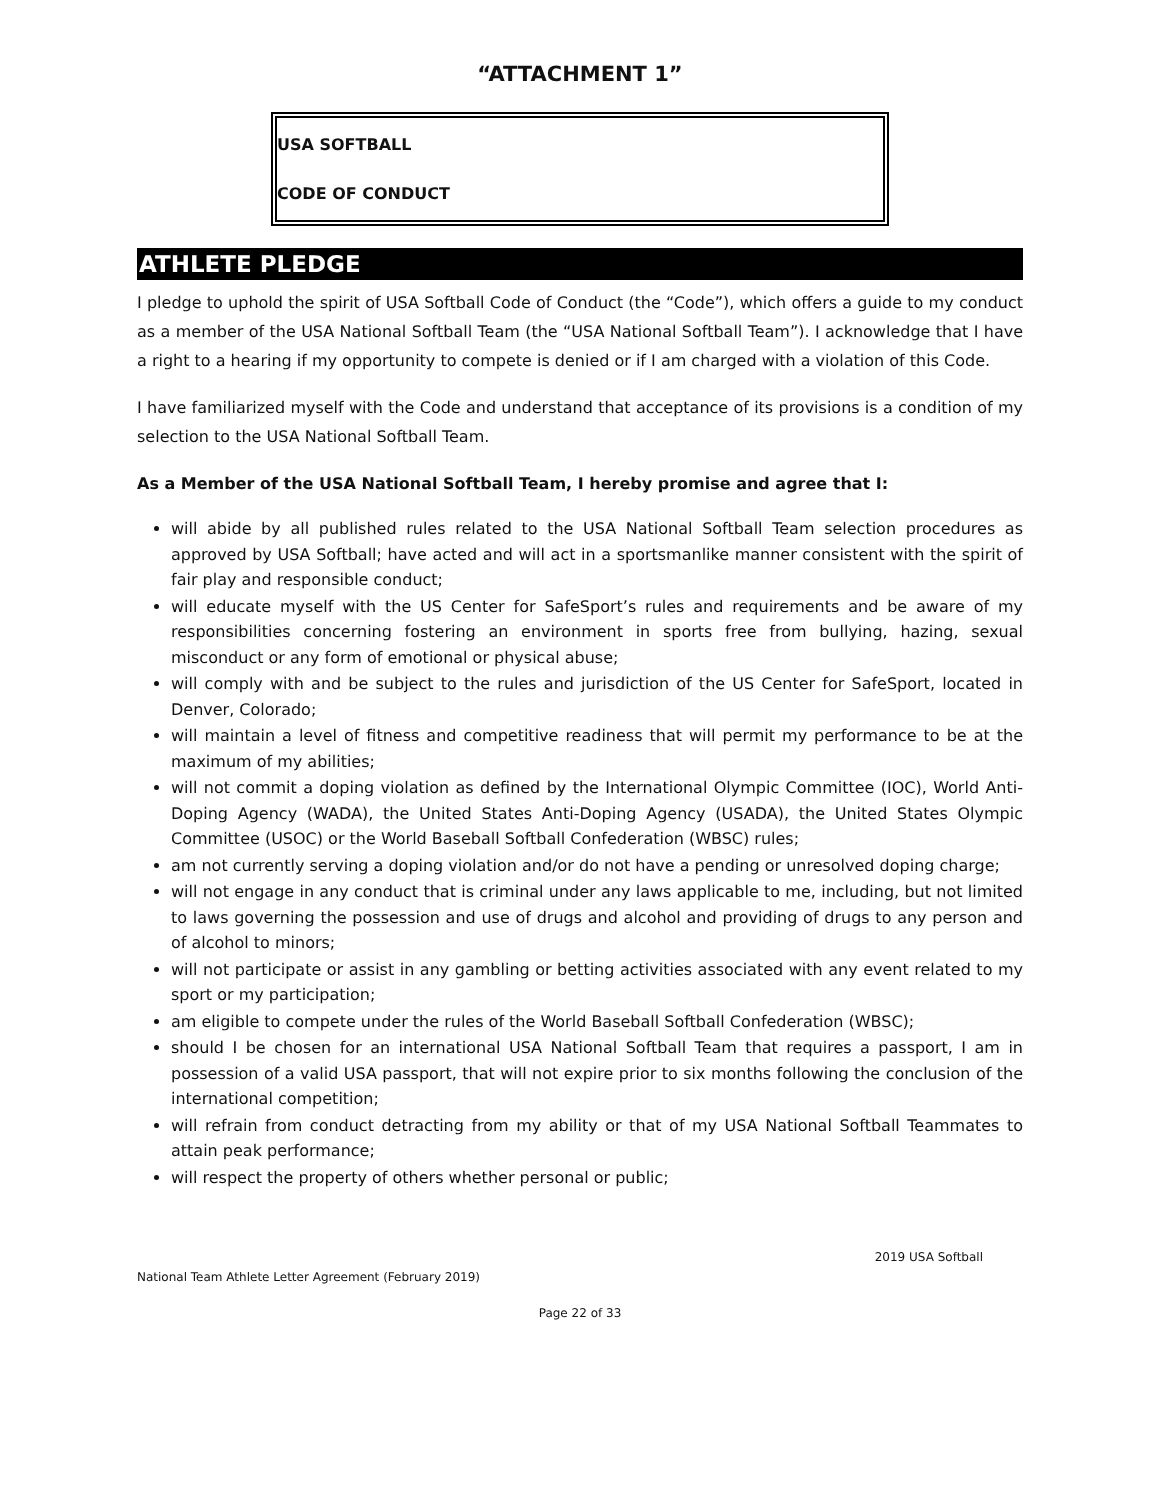“ATTACHMENT 1”
USA SOFTBALL
CODE OF CONDUCT
ATHLETE PLEDGE
I pledge to uphold the spirit of USA Softball Code of Conduct (the “Code”), which offers a guide to my conduct as a member of the USA National Softball Team (the “USA National Softball Team”). I acknowledge that I have a right to a hearing if my opportunity to compete is denied or if I am charged with a violation of this Code.
I have familiarized myself with the Code and understand that acceptance of its provisions is a condition of my selection to the USA National Softball Team.
As a Member of the USA National Softball Team, I hereby promise and agree that I:
will abide by all published rules related to the USA National Softball Team selection procedures as approved by USA Softball; have acted and will act in a sportsmanlike manner consistent with the spirit of fair play and responsible conduct;
will educate myself with the US Center for SafeSport’s rules and requirements and be aware of my responsibilities concerning fostering an environment in sports free from bullying, hazing, sexual misconduct or any form of emotional or physical abuse;
will comply with and be subject to the rules and jurisdiction of the US Center for SafeSport, located in Denver, Colorado;
will maintain a level of fitness and competitive readiness that will permit my performance to be at the maximum of my abilities;
will not commit a doping violation as defined by the International Olympic Committee (IOC), World Anti-Doping Agency (WADA), the United States Anti-Doping Agency (USADA), the United States Olympic Committee (USOC) or the World Baseball Softball Confederation (WBSC) rules;
am not currently serving a doping violation and/or do not have a pending or unresolved doping charge;
will not engage in any conduct that is criminal under any laws applicable to me, including, but not limited to laws governing the possession and use of drugs and alcohol and providing of drugs to any person and of alcohol to minors;
will not participate or assist in any gambling or betting activities associated with any event related to my sport or my participation;
am eligible to compete under the rules of the World Baseball Softball Confederation (WBSC);
should I be chosen for an international USA National Softball Team that requires a passport, I am in possession of a valid USA passport, that will not expire prior to six months following the conclusion of the international competition;
will refrain from conduct detracting from my ability or that of my USA National Softball Teammates to attain peak performance;
will respect the property of others whether personal or public;
2019 USA Softball
National Team Athlete Letter Agreement (February 2019)
Page 22 of 33